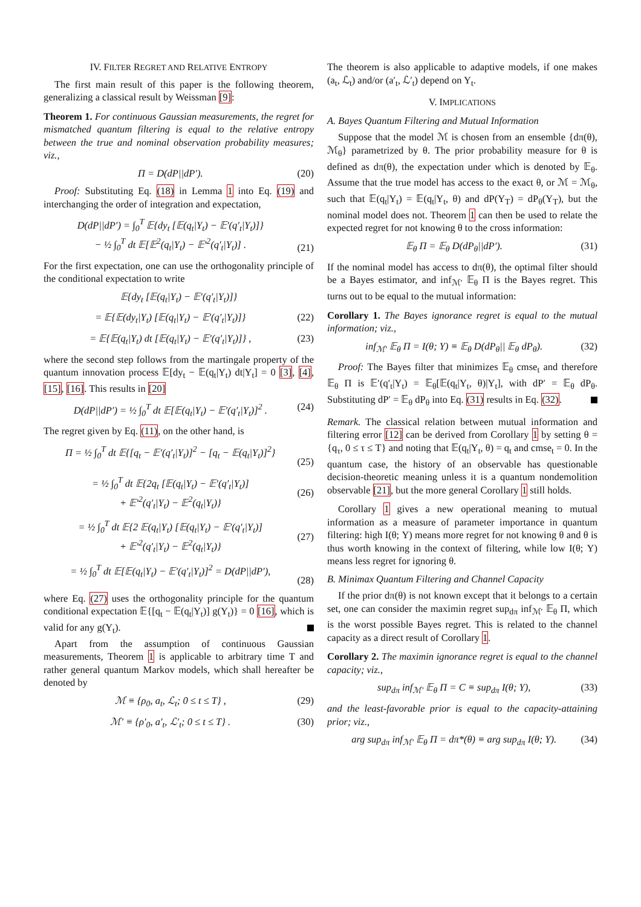IV. FILTER REGRET AND RELATIVE ENTROPY
The first main result of this paper is the following theorem, generalizing a classical result by Weissman [9]:
Theorem 1. For continuous Gaussian measurements, the regret for mismatched quantum filtering is equal to the relative entropy between the true and nominal observation probability measures; viz.,
Π = D(dP||dP′). (20)
Proof: Substituting Eq. (18) in Lemma 1 into Eq. (19) and interchanging the order of integration and expectation,
D(dP||dP′) = ∫<sub>0</sub><sup>T</sup> 𝔼{dy<sub>t</sub> [𝔼(q<sub>t</sub>|Y<sub>t</sub>) − 𝔼′(q′<sub>t</sub>|Y<sub>t</sub>)]}
− ½ ∫<sub>0</sub><sup>T</sup> dt 𝔼[𝔼<sup>2</sup>(q<sub>t</sub>|Y<sub>t</sub>) − 𝔼′<sup>2</sup>(q′<sub>t</sub>|Y<sub>t</sub>)] .
(21)
For the first expectation, one can use the orthogonality principle of the conditional expectation to write
𝔼{dy<sub>t</sub> [𝔼(q<sub>t</sub>|Y<sub>t</sub>) − 𝔼′(q′<sub>t</sub>|Y<sub>t</sub>)]}
= 𝔼{𝔼(dy<sub>t</sub>|Y<sub>t</sub>) [𝔼(q<sub>t</sub>|Y<sub>t</sub>) − 𝔼′(q′<sub>t</sub>|Y<sub>t</sub>)]} (22)
= 𝔼{𝔼(q<sub>t</sub>|Y<sub>t</sub>) dt [𝔼(q<sub>t</sub>|Y<sub>t</sub>) − 𝔼′(q′<sub>t</sub>|Y<sub>t</sub>)]} , (23)
where the second step follows from the martingale property of the quantum innovation process 𝔼[dy<sub>t</sub> − 𝔼(q<sub>t</sub>|Y<sub>t</sub>) dt|Y<sub>t</sub>] = 0 [3], [4], [15], [16]. This results in [20]
D(dP||dP′) = ½ ∫<sub>0</sub><sup>T</sup> dt 𝔼[𝔼(q<sub>t</sub>|Y<sub>t</sub>) − 𝔼′(q′<sub>t</sub>|Y<sub>t</sub>)]<sup>2</sup> . (24)
The regret given by Eq. (11), on the other hand, is
Π = ½ ∫<sub>0</sub><sup>T</sup> dt 𝔼{[q<sub>t</sub> − 𝔼′(q′<sub>t</sub>|Y<sub>t</sub>)]<sup>2</sup> − [q<sub>t</sub> − 𝔼(q<sub>t</sub>|Y<sub>t</sub>)]<sup>2</sup>}
(25)
= ½ ∫<sub>0</sub><sup>T</sup> dt 𝔼{2q<sub>t</sub> [𝔼(q<sub>t</sub>|Y<sub>t</sub>) − 𝔼′(q′<sub>t</sub>|Y<sub>t</sub>)]
+ 𝔼′<sup>2</sup>(q′<sub>t</sub>|Y<sub>t</sub>) − 𝔼<sup>2</sup>(q<sub>t</sub>|Y<sub>t</sub>)}
(26)
= ½ ∫<sub>0</sub><sup>T</sup> dt 𝔼{2 𝔼(q<sub>t</sub>|Y<sub>t</sub>) [𝔼(q<sub>t</sub>|Y<sub>t</sub>) − 𝔼′(q′<sub>t</sub>|Y<sub>t</sub>)]
+ 𝔼′<sup>2</sup>(q′<sub>t</sub>|Y<sub>t</sub>) − 𝔼<sup>2</sup>(q<sub>t</sub>|Y<sub>t</sub>)}
(27)
= ½ ∫<sub>0</sub><sup>T</sup> dt 𝔼[𝔼(q<sub>t</sub>|Y<sub>t</sub>) − 𝔼′(q′<sub>t</sub>|Y<sub>t</sub>)]<sup>2</sup> = D(dP||dP′),
(28)
where Eq. (27) uses the orthogonality principle for the quantum conditional expectation 𝔼{[q<sub>t</sub> − 𝔼(q<sub>t</sub>|Y<sub>t</sub>)] g(Y<sub>t</sub>)} = 0 [16], which is valid for any g(Y<sub>t</sub>).
Apart from the assumption of continuous Gaussian measurements, Theorem 1 is applicable to arbitrary time T and rather general quantum Markov models, which shall hereafter be denoted by
ℳ ≡ {ρ<sub>0</sub>, a<sub>t</sub>, ℒ<sub>t</sub>; 0 ≤ t ≤ T} , (29)
ℳ′ ≡ {ρ′<sub>0</sub>, a′<sub>t</sub>, ℒ′<sub>t</sub>; 0 ≤ t ≤ T} . (30)
The theorem is also applicable to adaptive models, if one makes (a<sub>t</sub>, ℒ<sub>t</sub>) and/or (a′<sub>t</sub>, ℒ′<sub>t</sub>) depend on Y<sub>t</sub>.
V. IMPLICATIONS
A. Bayes Quantum Filtering and Mutual Information
Suppose that the model ℳ is chosen from an ensemble {dπ(θ), ℳ<sub>θ</sub>} parametrized by θ. The prior probability measure for θ is defined as dπ(θ), the expectation under which is denoted by 𝔼<sub>θ</sub>. Assume that the true model has access to the exact θ, or ℳ = ℳ<sub>θ</sub>, such that 𝔼(q<sub>t</sub>|Y<sub>t</sub>) = 𝔼(q<sub>t</sub>|Y<sub>t</sub>, θ) and dP(Y<sub>T</sub>) = dP<sub>θ</sub>(Y<sub>T</sub>), but the nominal model does not. Theorem 1 can then be used to relate the expected regret for not knowing θ to the cross information:
𝔼<sub>θ</sub> Π = 𝔼<sub>θ</sub> D(dP<sub>θ</sub>||dP′). (31)
If the nominal model has access to dπ(θ), the optimal filter should be a Bayes estimator, and inf<sub>ℳ′</sub> 𝔼<sub>θ</sub> Π is the Bayes regret. This turns out to be equal to the mutual information:
Corollary 1. The Bayes ignorance regret is equal to the mutual information; viz.,
inf<sub>ℳ′</sub> 𝔼<sub>θ</sub> Π = I(θ; Y) ≡ 𝔼<sub>θ</sub> D(dP<sub>θ</sub>|| 𝔼<sub>θ</sub> dP<sub>θ</sub>). (32)
Proof: The Bayes filter that minimizes 𝔼<sub>θ</sub> cmse<sub>t</sub> and therefore 𝔼<sub>θ</sub> Π is 𝔼′(q′<sub>t</sub>|Y<sub>t</sub>) = 𝔼<sub>θ</sub>[𝔼(q<sub>t</sub>|Y<sub>t</sub>, θ)|Y<sub>t</sub>], with dP′ = 𝔼<sub>θ</sub> dP<sub>θ</sub>. Substituting dP′ = 𝔼<sub>θ</sub> dP<sub>θ</sub> into Eq. (31) results in Eq. (32).
Remark. The classical relation between mutual information and filtering error [12] can be derived from Corollary 1 by setting θ = {q<sub>τ</sub>, 0 ≤ τ ≤ T} and noting that 𝔼(q<sub>t</sub>|Y<sub>t</sub>, θ) = q<sub>t</sub> and cmse<sub>t</sub> = 0. In the quantum case, the history of an observable has questionable decision-theoretic meaning unless it is a quantum nondemolition observable [21], but the more general Corollary 1 still holds.
Corollary 1 gives a new operational meaning to mutual information as a measure of parameter importance in quantum filtering: high I(θ; Y) means more regret for not knowing θ and θ is thus worth knowing in the context of filtering, while low I(θ; Y) means less regret for ignoring θ.
B. Minimax Quantum Filtering and Channel Capacity
If the prior dπ(θ) is not known except that it belongs to a certain set, one can consider the maximin regret sup<sub>dπ</sub> inf<sub>ℳ′</sub> 𝔼<sub>θ</sub> Π, which is the worst possible Bayes regret. This is related to the channel capacity as a direct result of Corollary 1.
Corollary 2. The maximin ignorance regret is equal to the channel capacity; viz.,
sup<sub>dπ</sub> inf<sub>ℳ′</sub> 𝔼<sub>θ</sub> Π = C ≡ sup<sub>dπ</sub> I(θ; Y), (33)
and the least-favorable prior is equal to the capacity-attaining prior; viz.,
arg sup<sub>dπ</sub> inf<sub>ℳ′</sub> 𝔼<sub>θ</sub> Π = dπ*(θ) ≡ arg sup<sub>dπ</sub> I(θ; Y). (34)